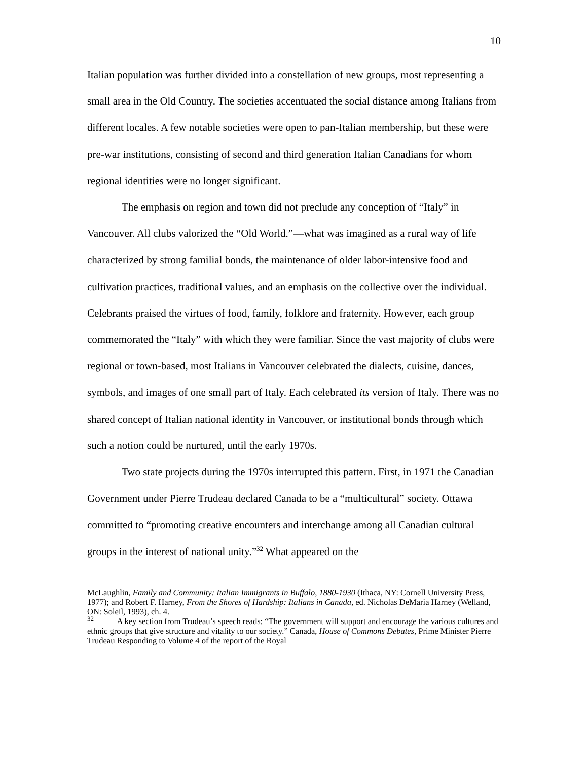10
Italian population was further divided into a constellation of new groups, most representing a small area in the Old Country. The societies accentuated the social distance among Italians from different locales. A few notable societies were open to pan-Italian membership, but these were pre-war institutions, consisting of second and third generation Italian Canadians for whom regional identities were no longer significant.
The emphasis on region and town did not preclude any conception of “Italy” in Vancouver. All clubs valorized the “Old World.”—what was imagined as a rural way of life characterized by strong familial bonds, the maintenance of older labor-intensive food and cultivation practices, traditional values, and an emphasis on the collective over the individual. Celebrants praised the virtues of food, family, folklore and fraternity. However, each group commemorated the “Italy” with which they were familiar. Since the vast majority of clubs were regional or town-based, most Italians in Vancouver celebrated the dialects, cuisine, dances, symbols, and images of one small part of Italy. Each celebrated its version of Italy. There was no shared concept of Italian national identity in Vancouver, or institutional bonds through which such a notion could be nurtured, until the early 1970s.
Two state projects during the 1970s interrupted this pattern. First, in 1971 the Canadian Government under Pierre Trudeau declared Canada to be a “multicultural” society. Ottawa committed to “promoting creative encounters and interchange among all Canadian cultural groups in the interest of national unity.”<sup>32</sup> What appeared on the
McLaughlin, Family and Community: Italian Immigrants in Buffalo, 1880-1930 (Ithaca, NY: Cornell University Press, 1977); and Robert F. Harney, From the Shores of Hardship: Italians in Canada, ed. Nicholas DeMaria Harney (Welland, ON: Soleil, 1993), ch. 4.
<sup>32</sup> A key section from Trudeau’s speech reads: “The government will support and encourage the various cultures and ethnic groups that give structure and vitality to our society.” Canada, House of Commons Debates, Prime Minister Pierre Trudeau Responding to Volume 4 of the report of the Royal